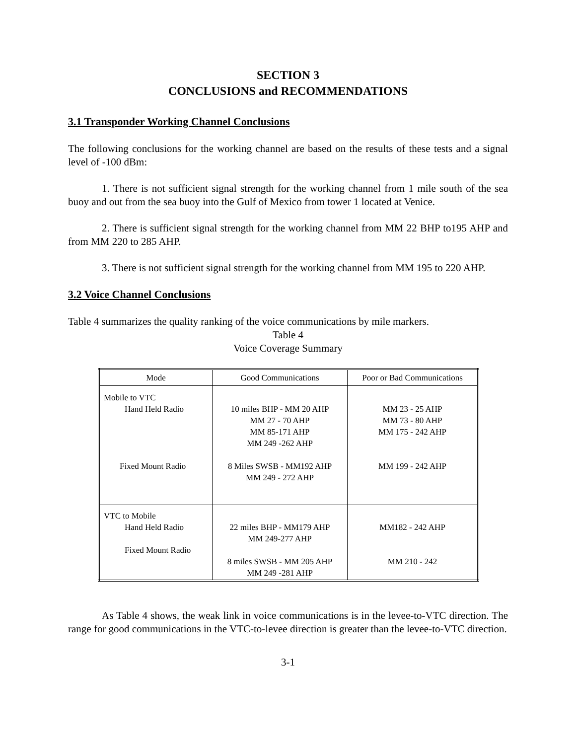SECTION 3
CONCLUSIONS and RECOMMENDATIONS
3.1 Transponder Working Channel Conclusions
The following conclusions for the working channel are based on the results of these tests and a signal level of -100 dBm:
1. There is not sufficient signal strength for the working channel from 1 mile south of the sea buoy and out from the sea buoy into the Gulf of Mexico from tower 1 located at Venice.
2. There is sufficient signal strength for the working channel from MM 22 BHP to195 AHP and from MM 220 to 285 AHP.
3. There is not sufficient signal strength for the working channel from MM 195 to 220 AHP.
3.2 Voice Channel Conclusions
Table 4 summarizes the quality ranking of the voice communications by mile markers.
Table 4
Voice Coverage Summary
| Mode | Good Communications | Poor or Bad Communications |
| --- | --- | --- |
| Mobile to VTC Hand Held Radio Fixed Mount Radio | 10 miles BHP - MM 20 AHP MM 27 - 70 AHP MM 85-171 AHP MM 249 -262 AHP 8 Miles SWSB - MM192 AHP MM 249 - 272 AHP | MM 23 - 25 AHP MM 73 - 80 AHP MM 175 - 242 AHP MM 199 - 242 AHP |
| VTC to Mobile Hand Held Radio Fixed Mount Radio | 22 miles BHP - MM179 AHP MM 249-277 AHP 8 miles SWSB - MM 205 AHP MM 249 -281 AHP | MM182 - 242 AHP MM 210 - 242 |
As Table 4 shows, the weak link in voice communications is in the levee-to-VTC direction. The range for good communications in the VTC-to-levee direction is greater than the levee-to-VTC direction.
3-1